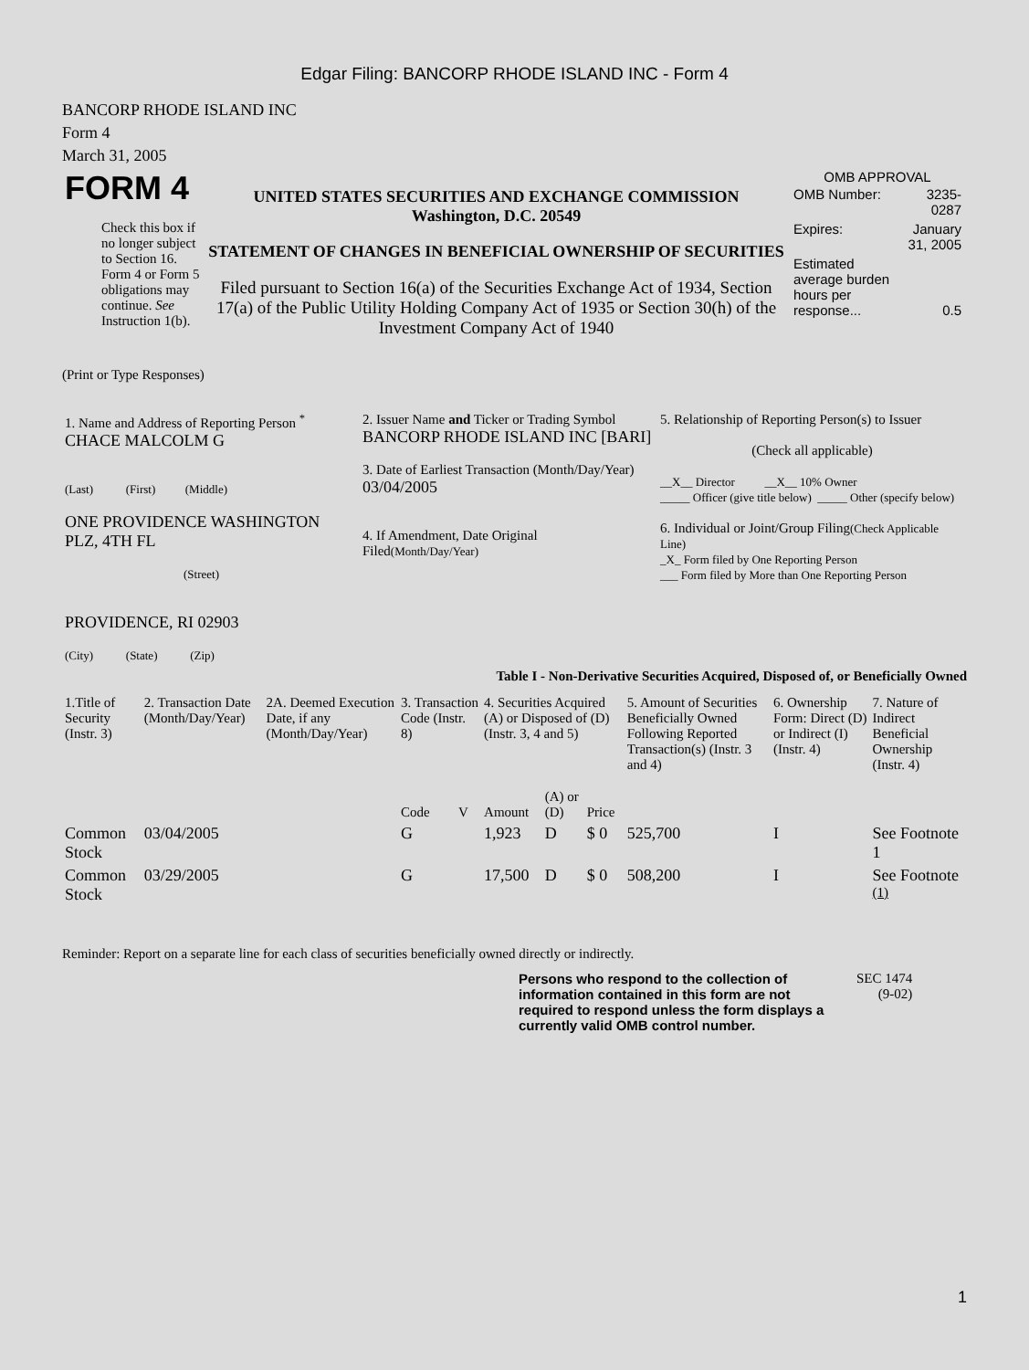Edgar Filing: BANCORP RHODE ISLAND INC - Form 4
BANCORP RHODE ISLAND INC
Form 4
March 31, 2005
| FORM 4 Check this box if no longer subject to Section 16. Form 4 or Form 5 obligations may continue. See Instruction 1(b). | UNITED STATES SECURITIES AND EXCHANGE COMMISSION Washington, D.C. 20549 STATEMENT OF CHANGES IN BENEFICIAL OWNERSHIP OF SECURITIES Filed pursuant to Section 16(a) of the Securities Exchange Act of 1934, Section 17(a) of the Public Utility Holding Company Act of 1935 or Section 30(h) of the Investment Company Act of 1940 | OMB APPROVAL / OMB Number: / 3235-0287 / / Expires: / January 31, 2005 / / Estimated average burden hours per response... / 0.5 / |
(Print or Type Responses)
| 1. Name and Address of Reporting Person <sup>*</sup> CHACE MALCOLM G (Last) (First) (Middle) ONE PROVIDENCE WASHINGTON PLZ, 4TH FL (Street) PROVIDENCE, RI 02903 (City) (State) (Zip) | 2. Issuer Name and Ticker or Trading Symbol BANCORP RHODE ISLAND INC [BARI] 3. Date of Earliest Transaction (Month/Day/Year) 03/04/2005 4. If Amendment, Date Original Filed (Month/Day/Year) | 5. Relationship of Reporting Person(s) to Issuer (Check all applicable) __X__ Director __X__ 10% Owner _____ Officer (give title below) _____ Other (specify below) 6. Individual or Joint/Group Filing (Check Applicable Line) _X_ Form filed by One Reporting Person ___ Form filed by More than One Reporting Person |
Table I - Non-Derivative Securities Acquired, Disposed of, or Beneficially Owned
| 1.Title of Security (Instr. 3) | 2. Transaction Date (Month/Day/Year) | 2A. Deemed Execution Date, if any (Month/Day/Year) | 3. Transaction Code (Instr. 8) | | 4. Securities Acquired (A) or Disposed of (D) (Instr. 3, 4 and 5) | | | 5. Amount of Securities Beneficially Owned Following Reported Transaction(s) (Instr. 3 and 4) | 6. Ownership Form: Direct (D) or Indirect (I) (Instr. 4) | 7. Nature of Indirect Beneficial Ownership (Instr. 4) |
| --- | --- | --- | --- | --- | --- | --- | --- | --- | --- | --- |
| | | | Code | V | Amount | (A) or (D) | Price | | | |
| Common Stock | 03/04/2005 | | G | | 1,923 | D | $ 0 | 525,700 | I | See Footnote 1 |
| Common Stock | 03/29/2005 | | G | | 17,500 | D | $ 0 | 508,200 | I | See Footnote <sup>(1)</sup> |
Reminder: Report on a separate line for each class of securities beneficially owned directly or indirectly.
Persons who respond to the collection of information contained in this form are not required to respond unless the form displays a currently valid OMB control number.
SEC 1474
(9-02)
1